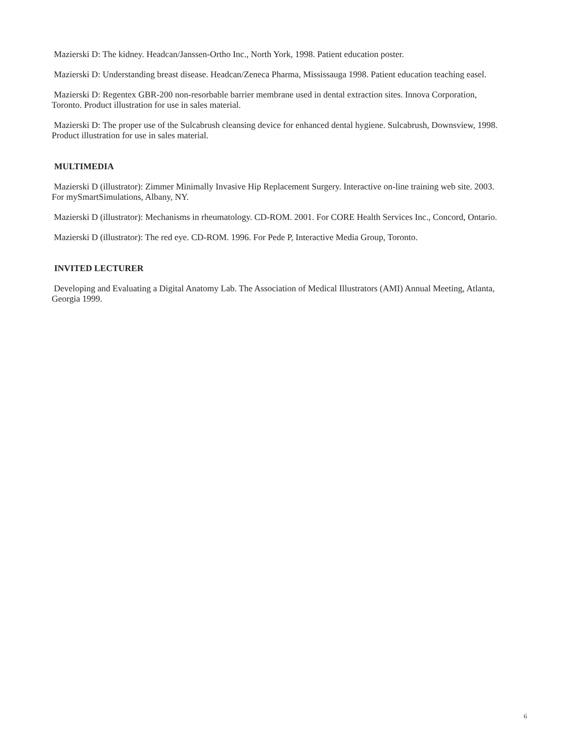Mazierski D: The kidney. Headcan/Janssen-Ortho Inc., North York, 1998. Patient education poster.
Mazierski D: Understanding breast disease. Headcan/Zeneca Pharma, Mississauga 1998. Patient education teaching easel.
Mazierski D: Regentex GBR-200 non-resorbable barrier membrane used in dental extraction sites. Innova Corporation, Toronto. Product illustration for use in sales material.
Mazierski D: The proper use of the Sulcabrush cleansing device for enhanced dental hygiene. Sulcabrush, Downsview, 1998. Product illustration for use in sales material.
MULTIMEDIA
Mazierski D (illustrator): Zimmer Minimally Invasive Hip Replacement Surgery. Interactive on-line training web site. 2003. For mySmartSimulations, Albany, NY.
Mazierski D (illustrator): Mechanisms in rheumatology. CD-ROM. 2001. For CORE Health Services Inc., Concord, Ontario.
Mazierski D (illustrator): The red eye. CD-ROM. 1996. For Pede P, Interactive Media Group, Toronto.
INVITED LECTURER
Developing and Evaluating a Digital Anatomy Lab. The Association of Medical Illustrators (AMI) Annual Meeting, Atlanta, Georgia 1999.
6